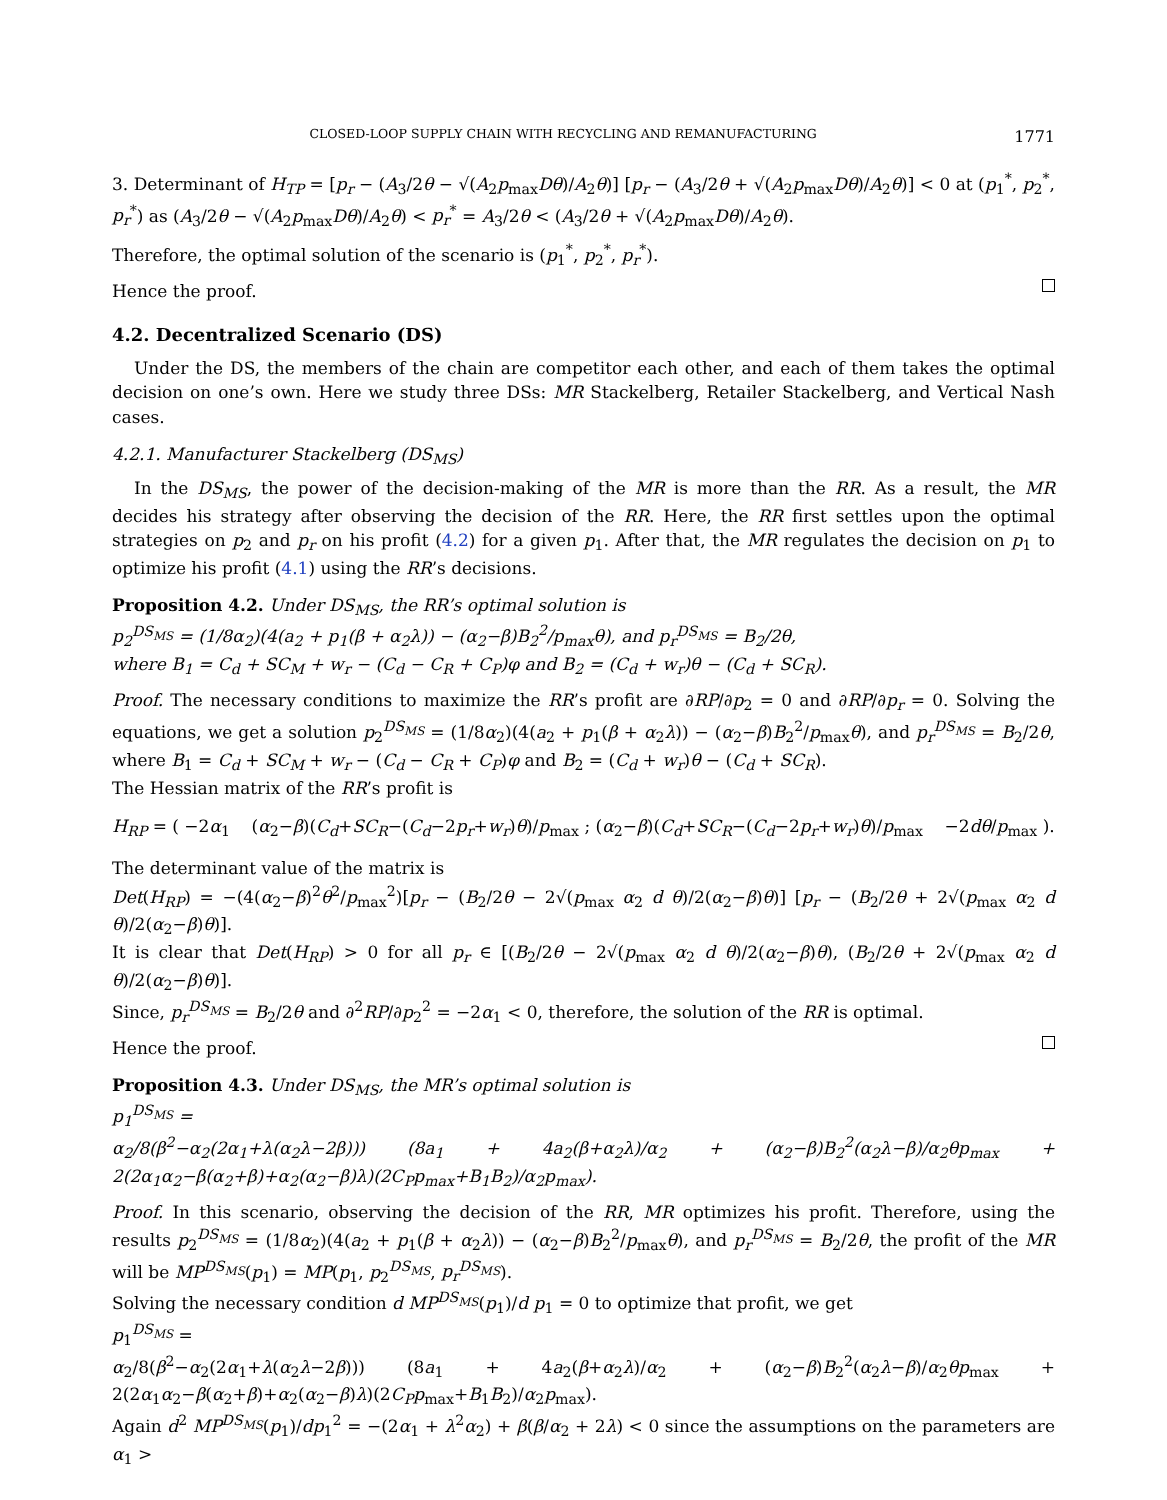CLOSED-LOOP SUPPLY CHAIN WITH RECYCLING AND REMANUFACTURING 1771
3. Determinant of H<sub>TP</sub> = [p<sub>r</sub> − (A<sub>3</sub>/2θ − √(A<sub>2</sub>p<sub>max</sub>Dθ)/A<sub>2</sub>θ)] [p<sub>r</sub> − (A<sub>3</sub>/2θ + √(A<sub>2</sub>p<sub>max</sub>Dθ)/A<sub>2</sub>θ)] < 0 at (p<sub>1</sub><sup>*</sup>, p<sub>2</sub><sup>*</sup>, p<sub>r</sub><sup>*</sup>) as (A<sub>3</sub>/2θ − √(A<sub>2</sub>p<sub>max</sub>Dθ)/A<sub>2</sub>θ) < p<sub>r</sub><sup>*</sup> = A<sub>3</sub>/2θ < (A<sub>3</sub>/2θ + √(A<sub>2</sub>p<sub>max</sub>Dθ)/A<sub>2</sub>θ).
Therefore, the optimal solution of the scenario is (p<sub>1</sub><sup>*</sup>, p<sub>2</sub><sup>*</sup>, p<sub>r</sub><sup>*</sup>).
Hence the proof.
4.2. Decentralized Scenario (DS)
Under the DS, the members of the chain are competitor each other, and each of them takes the optimal decision on one’s own. Here we study three DSs: MR Stackelberg, Retailer Stackelberg, and Vertical Nash cases.
4.2.1. Manufacturer Stackelberg (DS<sub>MS</sub>)
In the DS<sub>MS</sub>, the power of the decision-making of the MR is more than the RR. As a result, the MR decides his strategy after observing the decision of the RR. Here, the RR first settles upon the optimal strategies on p<sub>2</sub> and p<sub>r</sub> on his profit (4.2) for a given p<sub>1</sub>. After that, the MR regulates the decision on p<sub>1</sub> to optimize his profit (4.1) using the RR’s decisions.
Proposition 4.2. Under DS<sub>MS</sub>, the RR’s optimal solution is
p<sub>2</sub><sup>DS<sub>MS</sub></sup> = (1/8α<sub>2</sub>)(4(a<sub>2</sub> + p<sub>1</sub>(β + α<sub>2</sub>λ)) − (α<sub>2</sub>−β)B<sub>2</sub><sup>2</sup>/p<sub>max</sub>θ), and p<sub>r</sub><sup>DS<sub>MS</sub></sup> = B<sub>2</sub>/2θ,
where B<sub>1</sub> = C<sub>d</sub> + SC<sub>M</sub> + w<sub>r</sub> − (C<sub>d</sub> − C<sub>R</sub> + C<sub>P</sub>)φ and B<sub>2</sub> = (C<sub>d</sub> + w<sub>r</sub>)θ − (C<sub>d</sub> + SC<sub>R</sub>).
Proof. The necessary conditions to maximize the RR’s profit are ∂RP/∂p<sub>2</sub> = 0 and ∂RP/∂p<sub>r</sub> = 0. Solving the equations, we get a solution p<sub>2</sub><sup>DS<sub>MS</sub></sup> = (1/8α<sub>2</sub>)(4(a<sub>2</sub> + p<sub>1</sub>(β + α<sub>2</sub>λ)) − (α<sub>2</sub>−β)B<sub>2</sub><sup>2</sup>/p<sub>max</sub>θ), and p<sub>r</sub><sup>DS<sub>MS</sub></sup> = B<sub>2</sub>/2θ, where B<sub>1</sub> = C<sub>d</sub> + SC<sub>M</sub> + w<sub>r</sub> − (C<sub>d</sub> − C<sub>R</sub> + C<sub>P</sub>)φ and B<sub>2</sub> = (C<sub>d</sub> + w<sub>r</sub>)θ − (C<sub>d</sub> + SC<sub>R</sub>).
The Hessian matrix of the RR’s profit is
H<sub>RP</sub> = ( −2α<sub>1</sub> (α<sub>2</sub>−β)(C<sub>d</sub>+SC<sub>R</sub>−(C<sub>d</sub>−2p<sub>r</sub>+w<sub>r</sub>)θ)/p<sub>max</sub> ; (α<sub>2</sub>−β)(C<sub>d</sub>+SC<sub>R</sub>−(C<sub>d</sub>−2p<sub>r</sub>+w<sub>r</sub>)θ)/p<sub>max</sub> −2dθ/p<sub>max</sub> ).
The determinant value of the matrix is
Det(H<sub>RP</sub>) = −(4(α<sub>2</sub>−β)<sup>2</sup>θ<sup>2</sup>/p<sub>max</sub><sup>2</sup>)[p<sub>r</sub> − (B<sub>2</sub>/2θ − 2√(p<sub>max</sub> α<sub>2</sub> d θ)/2(α<sub>2</sub>−β)θ)] [p<sub>r</sub> − (B<sub>2</sub>/2θ + 2√(p<sub>max</sub> α<sub>2</sub> d θ)/2(α<sub>2</sub>−β)θ)].
It is clear that Det(H<sub>RP</sub>) > 0 for all p<sub>r</sub> ∈ [(B<sub>2</sub>/2θ − 2√(p<sub>max</sub> α<sub>2</sub> d θ)/2(α<sub>2</sub>−β)θ), (B<sub>2</sub>/2θ + 2√(p<sub>max</sub> α<sub>2</sub> d θ)/2(α<sub>2</sub>−β)θ)].
Since, p<sub>r</sub><sup>DS<sub>MS</sub></sup> = B<sub>2</sub>/2θ and ∂<sup>2</sup>RP/∂p<sub>2</sub><sup>2</sup> = −2α<sub>1</sub> < 0, therefore, the solution of the RR is optimal.
Hence the proof.
Proposition 4.3. Under DS<sub>MS</sub>, the MR’s optimal solution is
p<sub>1</sub><sup>DS<sub>MS</sub></sup> =
α<sub>2</sub>/8(β<sup>2</sup>−α<sub>2</sub>(2α<sub>1</sub>+λ(α<sub>2</sub>λ−2β))) (8a<sub>1</sub> + 4a<sub>2</sub>(β+α<sub>2</sub>λ)/α<sub>2</sub> + (α<sub>2</sub>−β)B<sub>2</sub><sup>2</sup>(α<sub>2</sub>λ−β)/α<sub>2</sub>θp<sub>max</sub> + 2(2α<sub>1</sub>α<sub>2</sub>−β(α<sub>2</sub>+β)+α<sub>2</sub>(α<sub>2</sub>−β)λ)(2C<sub>P</sub>p<sub>max</sub>+B<sub>1</sub>B<sub>2</sub>)/α<sub>2</sub>p<sub>max</sub>).
Proof. In this scenario, observing the decision of the RR, MR optimizes his profit. Therefore, using the results p<sub>2</sub><sup>DS<sub>MS</sub></sup> = (1/8α<sub>2</sub>)(4(a<sub>2</sub> + p<sub>1</sub>(β + α<sub>2</sub>λ)) − (α<sub>2</sub>−β)B<sub>2</sub><sup>2</sup>/p<sub>max</sub>θ), and p<sub>r</sub><sup>DS<sub>MS</sub></sup> = B<sub>2</sub>/2θ, the profit of the MR will be MP<sup>DS<sub>MS</sub></sup>(p<sub>1</sub>) = MP(p<sub>1</sub>, p<sub>2</sub><sup>DS<sub>MS</sub></sup>, p<sub>r</sub><sup>DS<sub>MS</sub></sup>).
Solving the necessary condition d MP<sup>DS<sub>MS</sub></sup>(p<sub>1</sub>)/d p<sub>1</sub> = 0 to optimize that profit, we get
p<sub>1</sub><sup>DS<sub>MS</sub></sup> =
α<sub>2</sub>/8(β<sup>2</sup>−α<sub>2</sub>(2α<sub>1</sub>+λ(α<sub>2</sub>λ−2β))) (8a<sub>1</sub> + 4a<sub>2</sub>(β+α<sub>2</sub>λ)/α<sub>2</sub> + (α<sub>2</sub>−β)B<sub>2</sub><sup>2</sup>(α<sub>2</sub>λ−β)/α<sub>2</sub>θp<sub>max</sub> + 2(2α<sub>1</sub>α<sub>2</sub>−β(α<sub>2</sub>+β)+α<sub>2</sub>(α<sub>2</sub>−β)λ)(2C<sub>P</sub>p<sub>max</sub>+B<sub>1</sub>B<sub>2</sub>)/α<sub>2</sub>p<sub>max</sub>).
Again d<sup>2</sup> MP<sup>DS<sub>MS</sub></sup>(p<sub>1</sub>)/dp<sub>1</sub><sup>2</sup> = −(2α<sub>1</sub> + λ<sup>2</sup>α<sub>2</sub>) + β(β/α<sub>2</sub> + 2λ) < 0 since the assumptions on the parameters are α<sub>1</sub> >